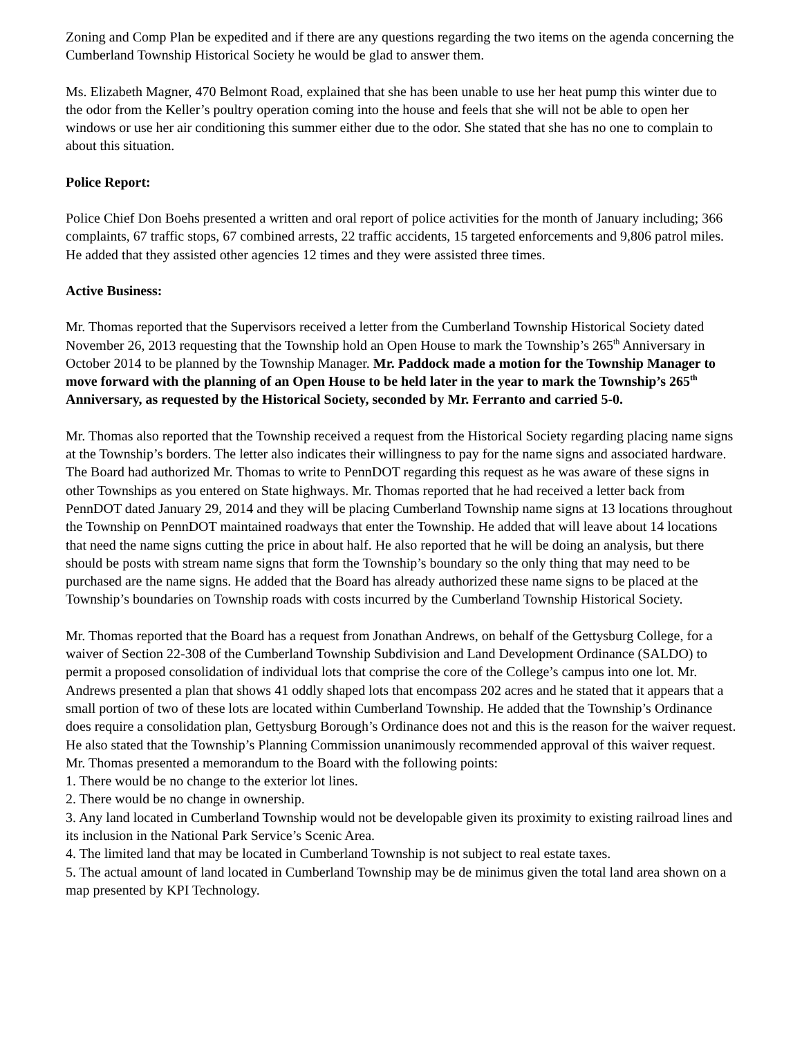Zoning and Comp Plan be expedited and if there are any questions regarding the two items on the agenda concerning the Cumberland Township Historical Society he would be glad to answer them.
Ms. Elizabeth Magner, 470 Belmont Road, explained that she has been unable to use her heat pump this winter due to the odor from the Keller’s poultry operation coming into the house and feels that she will not be able to open her windows or use her air conditioning this summer either due to the odor. She stated that she has no one to complain to about this situation.
Police Report:
Police Chief Don Boehs presented a written and oral report of police activities for the month of January including; 366 complaints, 67 traffic stops, 67 combined arrests, 22 traffic accidents, 15 targeted enforcements and 9,806 patrol miles. He added that they assisted other agencies 12 times and they were assisted three times.
Active Business:
Mr. Thomas reported that the Supervisors received a letter from the Cumberland Township Historical Society dated November 26, 2013 requesting that the Township hold an Open House to mark the Township’s 265<sup>th</sup> Anniversary in October 2014 to be planned by the Township Manager. Mr. Paddock made a motion for the Township Manager to move forward with the planning of an Open House to be held later in the year to mark the Township’s 265<sup>th</sup> Anniversary, as requested by the Historical Society, seconded by Mr. Ferranto and carried 5-0.
Mr. Thomas also reported that the Township received a request from the Historical Society regarding placing name signs at the Township’s borders. The letter also indicates their willingness to pay for the name signs and associated hardware. The Board had authorized Mr. Thomas to write to PennDOT regarding this request as he was aware of these signs in other Townships as you entered on State highways. Mr. Thomas reported that he had received a letter back from PennDOT dated January 29, 2014 and they will be placing Cumberland Township name signs at 13 locations throughout the Township on PennDOT maintained roadways that enter the Township. He added that will leave about 14 locations that need the name signs cutting the price in about half. He also reported that he will be doing an analysis, but there should be posts with stream name signs that form the Township’s boundary so the only thing that may need to be purchased are the name signs. He added that the Board has already authorized these name signs to be placed at the Township’s boundaries on Township roads with costs incurred by the Cumberland Township Historical Society.
Mr. Thomas reported that the Board has a request from Jonathan Andrews, on behalf of the Gettysburg College, for a waiver of Section 22-308 of the Cumberland Township Subdivision and Land Development Ordinance (SALDO) to permit a proposed consolidation of individual lots that comprise the core of the College’s campus into one lot. Mr. Andrews presented a plan that shows 41 oddly shaped lots that encompass 202 acres and he stated that it appears that a small portion of two of these lots are located within Cumberland Township. He added that the Township’s Ordinance does require a consolidation plan, Gettysburg Borough’s Ordinance does not and this is the reason for the waiver request. He also stated that the Township’s Planning Commission unanimously recommended approval of this waiver request. Mr. Thomas presented a memorandum to the Board with the following points:
1. There would be no change to the exterior lot lines.
2. There would be no change in ownership.
3. Any land located in Cumberland Township would not be developable given its proximity to existing railroad lines and its inclusion in the National Park Service’s Scenic Area.
4. The limited land that may be located in Cumberland Township is not subject to real estate taxes.
5. The actual amount of land located in Cumberland Township may be de minimus given the total land area shown on a map presented by KPI Technology.